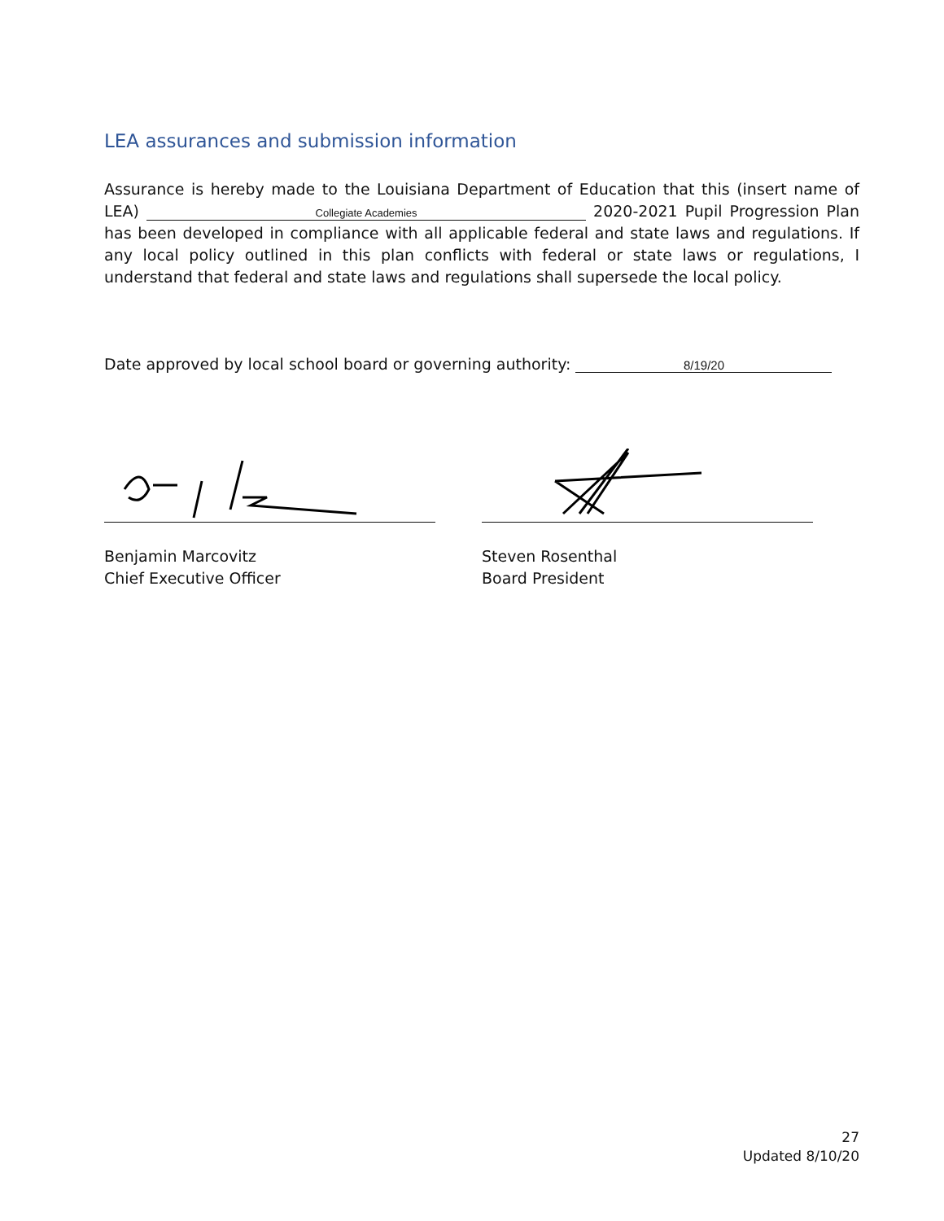LEA assurances and submission information
Assurance is hereby made to the Louisiana Department of Education that this (insert name of LEA) Collegiate Academies 2020-2021 Pupil Progression Plan has been developed in compliance with all applicable federal and state laws and regulations. If any local policy outlined in this plan conflicts with federal or state laws or regulations, I understand that federal and state laws and regulations shall supersede the local policy.
Date approved by local school board or governing authority: 8/19/20
Benjamin Marcovitz
Chief Executive Officer
Steven Rosenthal
Board President
27
Updated 8/10/20